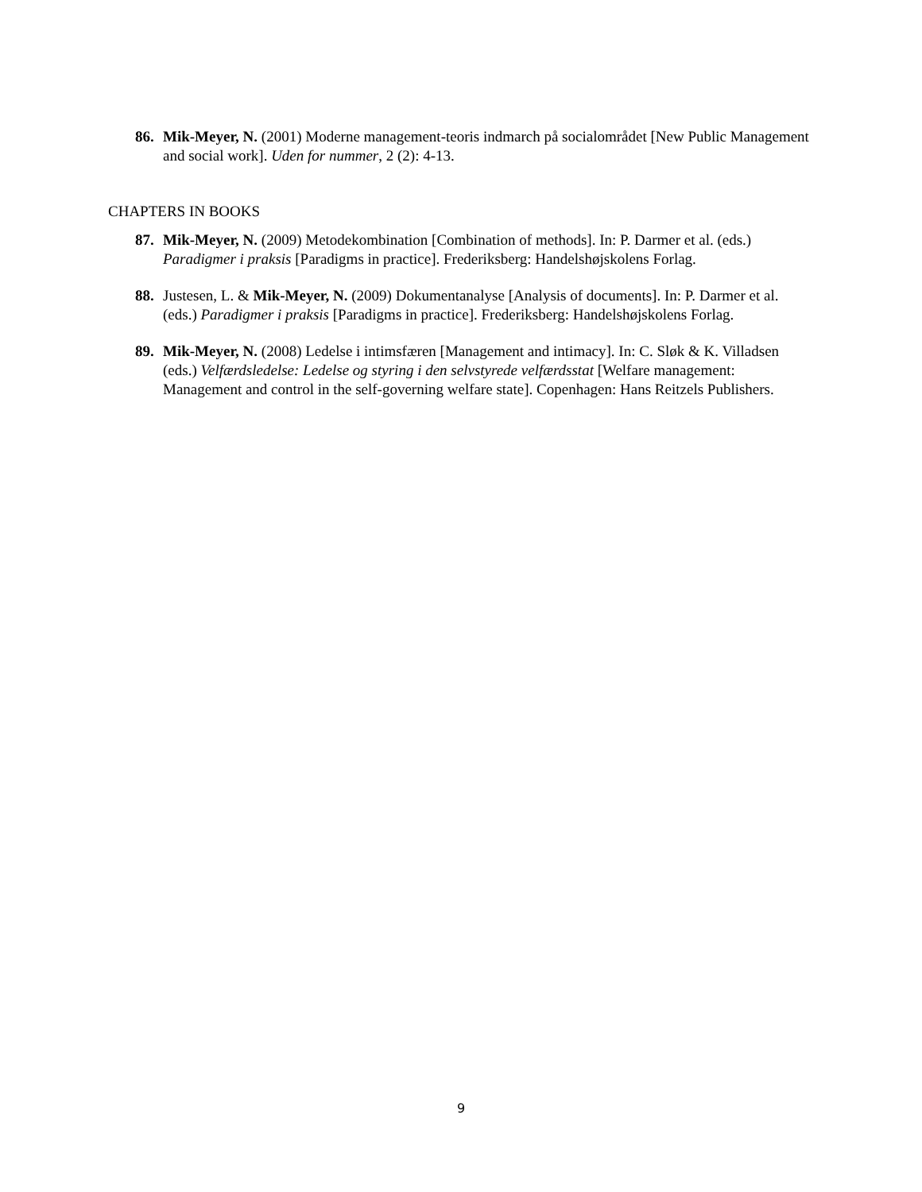86. Mik-Meyer, N. (2001) Moderne management-teoris indmarch på socialområdet [New Public Management and social work]. Uden for nummer, 2 (2): 4-13.
CHAPTERS IN BOOKS
87. Mik-Meyer, N. (2009) Metodekombination [Combination of methods]. In: P. Darmer et al. (eds.) Paradigmer i praksis [Paradigms in practice]. Frederiksberg: Handelshøjskolens Forlag.
88. Justesen, L. & Mik-Meyer, N. (2009) Dokumentanalyse [Analysis of documents]. In: P. Darmer et al. (eds.) Paradigmer i praksis [Paradigms in practice]. Frederiksberg: Handelshøjskolens Forlag.
89. Mik-Meyer, N. (2008) Ledelse i intimsfæren [Management and intimacy]. In: C. Sløk & K. Villadsen (eds.) Velfærdsledelse: Ledelse og styring i den selvstyrede velfærdsstat [Welfare management: Management and control in the self-governing welfare state]. Copenhagen: Hans Reitzels Publishers.
9